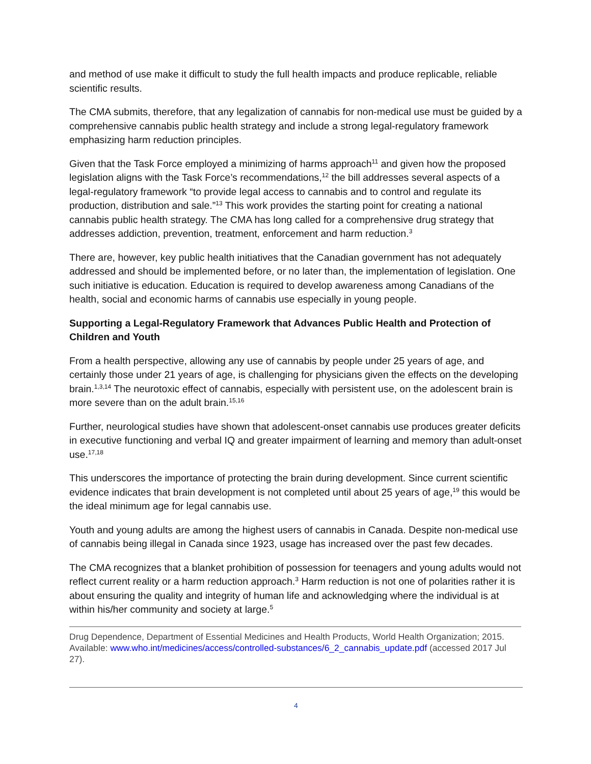and method of use make it difficult to study the full health impacts and produce replicable, reliable scientific results.
The CMA submits, therefore, that any legalization of cannabis for non-medical use must be guided by a comprehensive cannabis public health strategy and include a strong legal-regulatory framework emphasizing harm reduction principles.
Given that the Task Force employed a minimizing of harms approach<sup>11</sup> and given how the proposed legislation aligns with the Task Force’s recommendations,<sup>12</sup> the bill addresses several aspects of a legal-regulatory framework “to provide legal access to cannabis and to control and regulate its production, distribution and sale.”<sup>13</sup> This work provides the starting point for creating a national cannabis public health strategy. The CMA has long called for a comprehensive drug strategy that addresses addiction, prevention, treatment, enforcement and harm reduction.<sup>3</sup>
There are, however, key public health initiatives that the Canadian government has not adequately addressed and should be implemented before, or no later than, the implementation of legislation. One such initiative is education. Education is required to develop awareness among Canadians of the health, social and economic harms of cannabis use especially in young people.
Supporting a Legal-Regulatory Framework that Advances Public Health and Protection of Children and Youth
From a health perspective, allowing any use of cannabis by people under 25 years of age, and certainly those under 21 years of age, is challenging for physicians given the effects on the developing brain.<sup>1,3,14</sup> The neurotoxic effect of cannabis, especially with persistent use, on the adolescent brain is more severe than on the adult brain.<sup>15,16</sup>
Further, neurological studies have shown that adolescent-onset cannabis use produces greater deficits in executive functioning and verbal IQ and greater impairment of learning and memory than adult-onset use.<sup>17,18</sup>
This underscores the importance of protecting the brain during development. Since current scientific evidence indicates that brain development is not completed until about 25 years of age,<sup>19</sup> this would be the ideal minimum age for legal cannabis use.
Youth and young adults are among the highest users of cannabis in Canada. Despite non-medical use of cannabis being illegal in Canada since 1923, usage has increased over the past few decades.
The CMA recognizes that a blanket prohibition of possession for teenagers and young adults would not reflect current reality or a harm reduction approach.<sup>3</sup> Harm reduction is not one of polarities rather it is about ensuring the quality and integrity of human life and acknowledging where the individual is at within his/her community and society at large.<sup>5</sup>
Drug Dependence, Department of Essential Medicines and Health Products, World Health Organization; 2015. Available: www.who.int/medicines/access/controlled-substances/6_2_cannabis_update.pdf (accessed 2017 Jul 27).
4